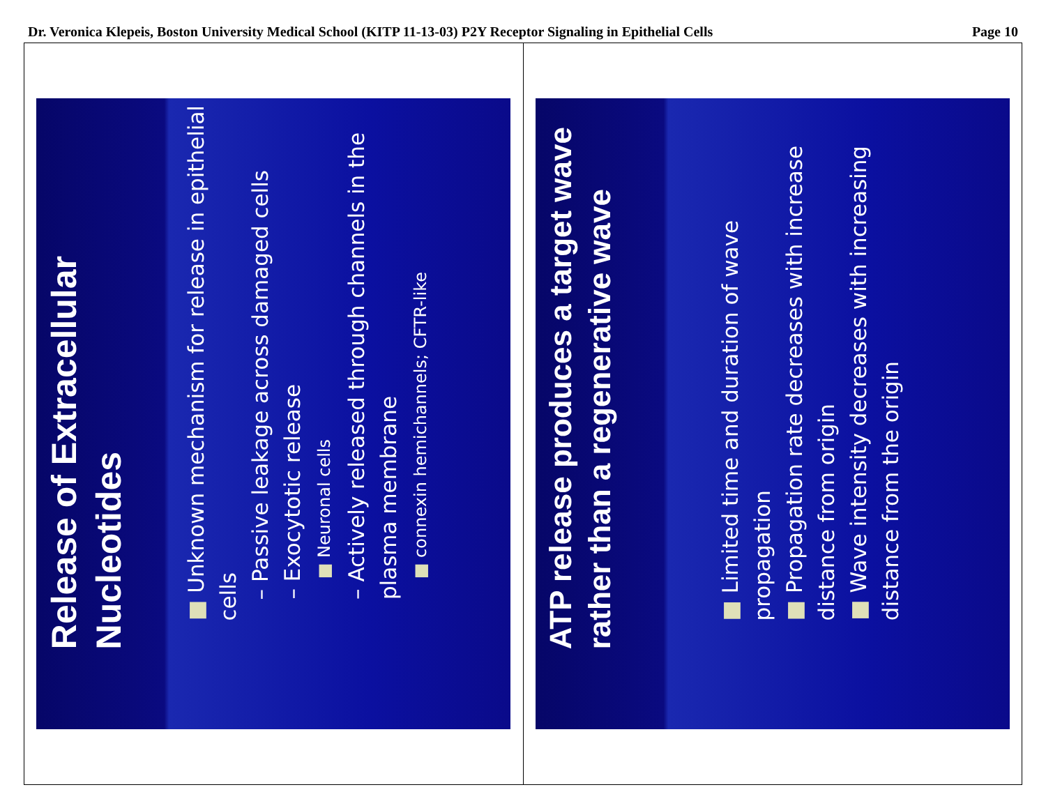Dr. Veronica Klepeis, Boston University Medical School (KITP 11-13-03) P2Y Receptor Signaling in Epithelial Cells Page 10
Release of Extracellular Nucleotides
■ Unknown mechanism for release in epithelial cells
– Passive leakage across damaged cells
– Exocytotic release
■ Neuronal cells
– Actively released through channels in the plasma membrane
■ connexin hemichannels; CFTR-like
ATP release produces a target wave rather than a regenerative wave
■ Limited time and duration of wave propagation
■ Propagation rate decreases with increase distance from origin
■ Wave intensity decreases with increasing distance from the origin